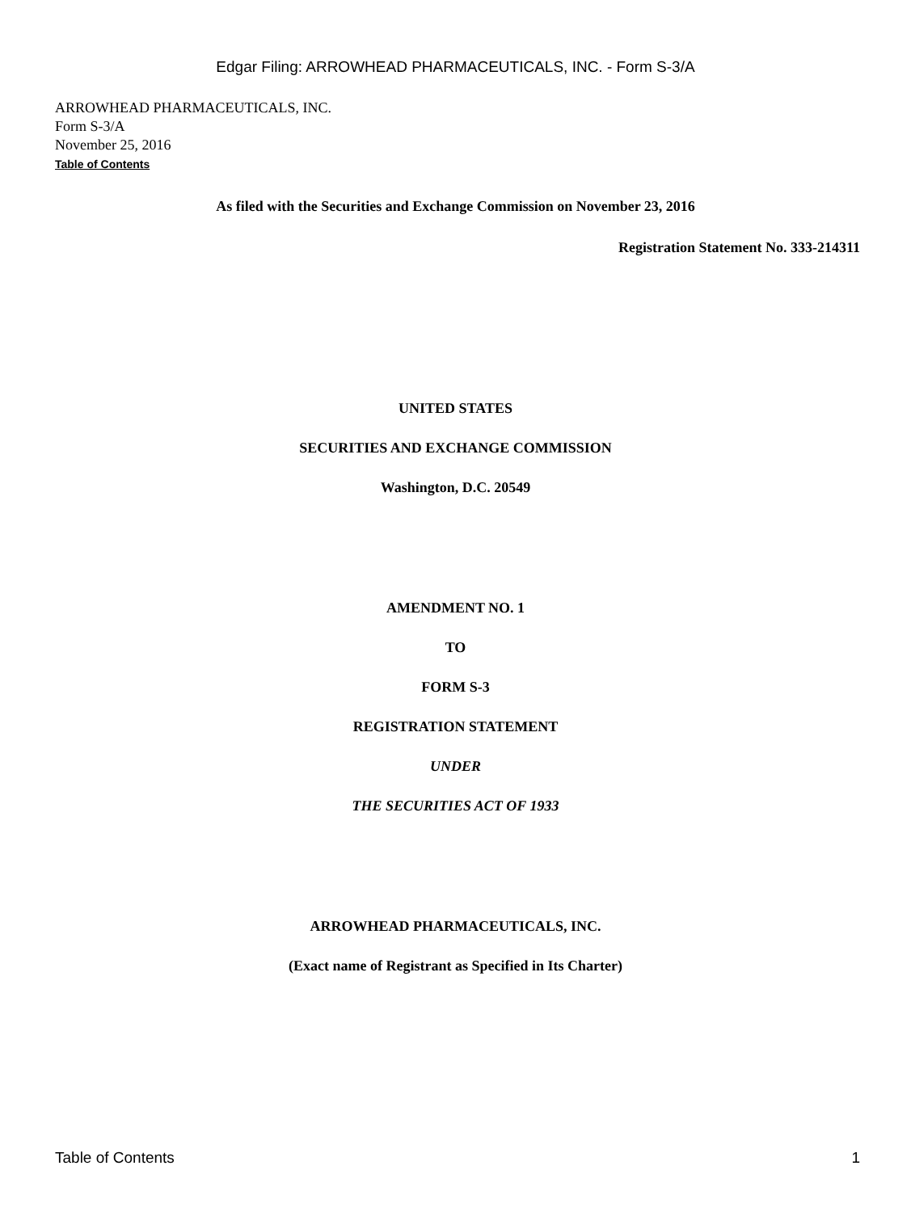Edgar Filing: ARROWHEAD PHARMACEUTICALS, INC. - Form S-3/A
ARROWHEAD PHARMACEUTICALS, INC.
Form S-3/A
November 25, 2016
Table of Contents
As filed with the Securities and Exchange Commission on November 23, 2016
Registration Statement No. 333-214311
UNITED STATES
SECURITIES AND EXCHANGE COMMISSION
Washington, D.C. 20549
AMENDMENT NO. 1
TO
FORM S-3
REGISTRATION STATEMENT
UNDER
THE SECURITIES ACT OF 1933
ARROWHEAD PHARMACEUTICALS, INC.
(Exact name of Registrant as Specified in Its Charter)
Table of Contents 1